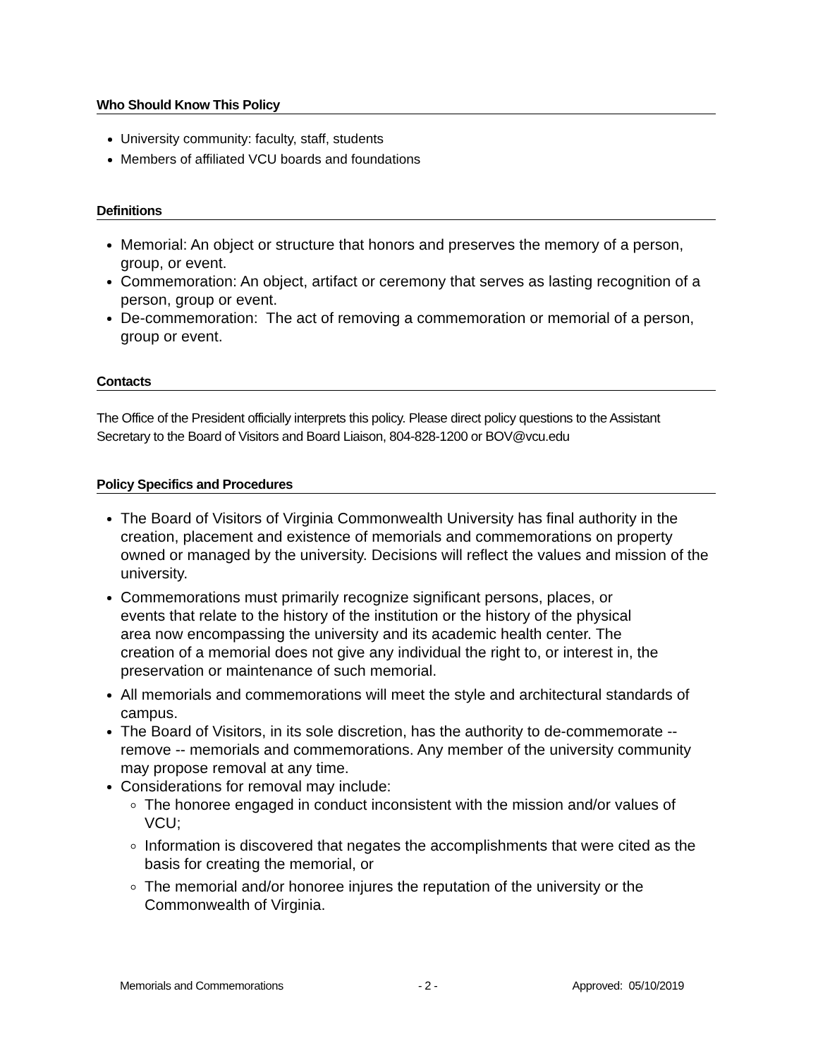Who Should Know This Policy
University community: faculty, staff, students
Members of affiliated VCU boards and foundations
Definitions
Memorial: An object or structure that honors and preserves the memory of a person, group, or event.
Commemoration: An object, artifact or ceremony that serves as lasting recognition of a person, group or event.
De-commemoration: The act of removing a commemoration or memorial of a person, group or event.
Contacts
The Office of the President officially interprets this policy. Please direct policy questions to the Assistant Secretary to the Board of Visitors and Board Liaison, 804-828-1200 or BOV@vcu.edu
Policy Specifics and Procedures
The Board of Visitors of Virginia Commonwealth University has final authority in the creation, placement and existence of memorials and commemorations on property owned or managed by the university. Decisions will reflect the values and mission of the university.
Commemorations must primarily recognize significant persons, places, or events that relate to the history of the institution or the history of the physical area now encompassing the university and its academic health center. The creation of a memorial does not give any individual the right to, or interest in, the preservation or maintenance of such memorial.
All memorials and commemorations will meet the style and architectural standards of campus.
The Board of Visitors, in its sole discretion, has the authority to de-commemorate -- remove -- memorials and commemorations. Any member of the university community may propose removal at any time.
Considerations for removal may include:
The honoree engaged in conduct inconsistent with the mission and/or values of VCU;
Information is discovered that negates the accomplishments that were cited as the basis for creating the memorial, or
The memorial and/or honoree injures the reputation of the university or the Commonwealth of Virginia.
Memorials and Commemorations - 2 - Approved: 05/10/2019